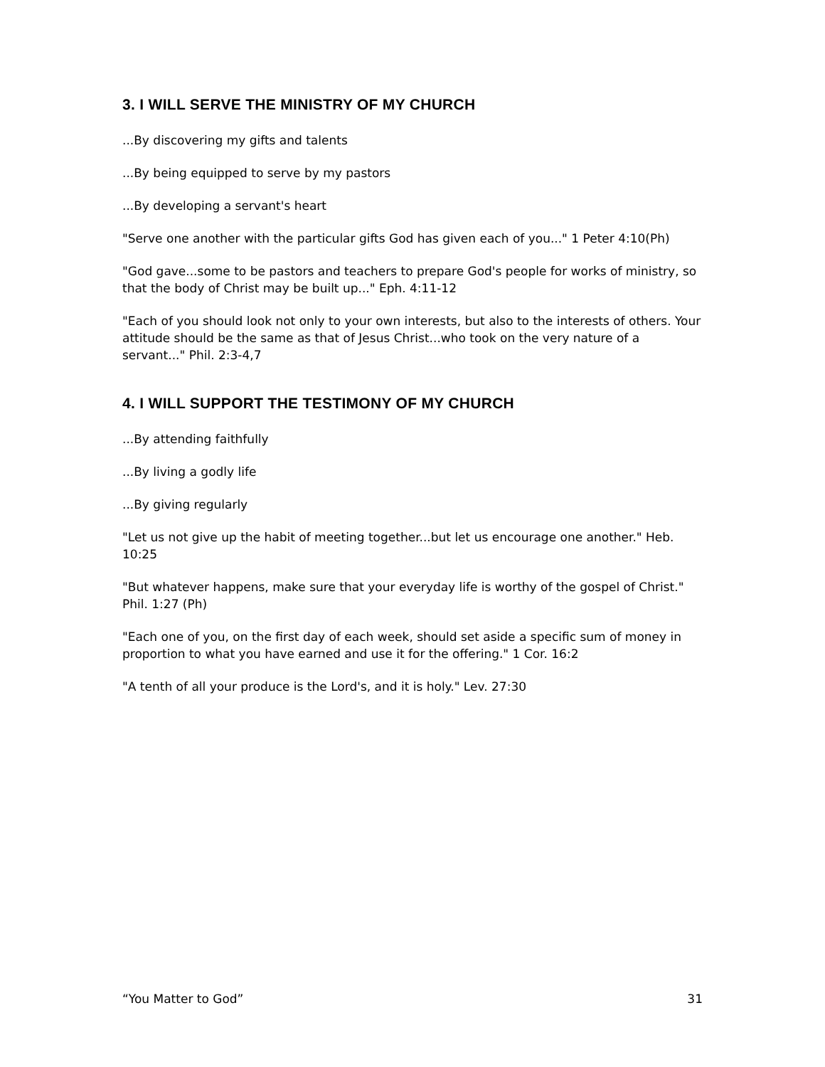3. I WILL SERVE THE MINISTRY OF MY CHURCH
...By discovering my gifts and talents
...By being equipped to serve by my pastors
...By developing a servant's heart
"Serve one another with the particular gifts God has given each of you..." 1 Peter 4:10(Ph)
"God gave...some to be pastors and teachers to prepare God's people for works of ministry, so that the body of Christ may be built up..." Eph. 4:11-12
"Each of you should look not only to your own interests, but also to the interests of others. Your attitude should be the same as that of Jesus Christ...who took on the very nature of a servant..." Phil. 2:3-4,7
4. I WILL SUPPORT THE TESTIMONY OF MY CHURCH
...By attending faithfully
...By living a godly life
...By giving regularly
"Let us not give up the habit of meeting together...but let us encourage one another." Heb. 10:25
"But whatever happens, make sure that your everyday life is worthy of the gospel of Christ." Phil. 1:27 (Ph)
"Each one of you, on the first day of each week, should set aside a specific sum of money in proportion to what you have earned and use it for the offering." 1 Cor. 16:2
"A tenth of all your produce is the Lord's, and it is holy." Lev. 27:30
“You Matter to God” 31